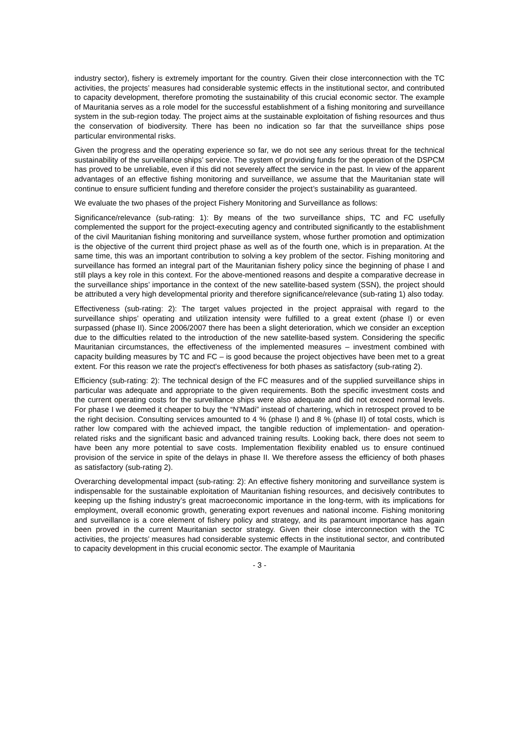industry sector), fishery is extremely important for the country. Given their close interconnection with the TC activities, the projects’ measures had considerable systemic effects in the institutional sector, and contributed to capacity development, therefore promoting the sustainability of this crucial economic sector. The example of Mauritania serves as a role model for the successful establishment of a fishing monitoring and surveillance system in the sub-region today. The project aims at the sustainable exploitation of fishing resources and thus the conservation of biodiversity. There has been no indication so far that the surveillance ships pose particular environmental risks.
Given the progress and the operating experience so far, we do not see any serious threat for the technical sustainability of the surveillance ships’ service. The system of providing funds for the operation of the DSPCM has proved to be unreliable, even if this did not severely affect the service in the past. In view of the apparent advantages of an effective fishing monitoring and surveillance, we assume that the Mauritanian state will continue to ensure sufficient funding and therefore consider the project’s sustainability as guaranteed.
We evaluate the two phases of the project Fishery Monitoring and Surveillance as follows:
Significance/relevance (sub-rating: 1): By means of the two surveillance ships, TC and FC usefully complemented the support for the project-executing agency and contributed significantly to the establishment of the civil Mauritanian fishing monitoring and surveillance system, whose further promotion and optimization is the objective of the current third project phase as well as of the fourth one, which is in preparation. At the same time, this was an important contribution to solving a key problem of the sector. Fishing monitoring and surveillance has formed an integral part of the Mauritanian fishery policy since the beginning of phase I and still plays a key role in this context. For the above-mentioned reasons and despite a comparative decrease in the surveillance ships’ importance in the context of the new satellite-based system (SSN), the project should be attributed a very high developmental priority and therefore significance/relevance (sub-rating 1) also today.
Effectiveness (sub-rating: 2): The target values projected in the project appraisal with regard to the surveillance ships’ operating and utilization intensity were fulfilled to a great extent (phase I) or even surpassed (phase II). Since 2006/2007 there has been a slight deterioration, which we consider an exception due to the difficulties related to the introduction of the new satellite-based system. Considering the specific Mauritanian circumstances, the effectiveness of the implemented measures – investment combined with capacity building measures by TC and FC – is good because the project objectives have been met to a great extent. For this reason we rate the project's effectiveness for both phases as satisfactory (sub-rating 2).
Efficiency (sub-rating: 2): The technical design of the FC measures and of the supplied surveillance ships in particular was adequate and appropriate to the given requirements. Both the specific investment costs and the current operating costs for the surveillance ships were also adequate and did not exceed normal levels. For phase I we deemed it cheaper to buy the “N'Madi” instead of chartering, which in retrospect proved to be the right decision. Consulting services amounted to 4 % (phase I) and 8 % (phase II) of total costs, which is rather low compared with the achieved impact, the tangible reduction of implementation- and operation-related risks and the significant basic and advanced training results. Looking back, there does not seem to have been any more potential to save costs. Implementation flexibility enabled us to ensure continued provision of the service in spite of the delays in phase II. We therefore assess the efficiency of both phases as satisfactory (sub-rating 2).
Overarching developmental impact (sub-rating: 2): An effective fishery monitoring and surveillance system is indispensable for the sustainable exploitation of Mauritanian fishing resources, and decisively contributes to keeping up the fishing industry’s great macroeconomic importance in the long-term, with its implications for employment, overall economic growth, generating export revenues and national income. Fishing monitoring and surveillance is a core element of fishery policy and strategy, and its paramount importance has again been proved in the current Mauritanian sector strategy. Given their close interconnection with the TC activities, the projects’ measures had considerable systemic effects in the institutional sector, and contributed to capacity development in this crucial economic sector. The example of Mauritania
- 3 -